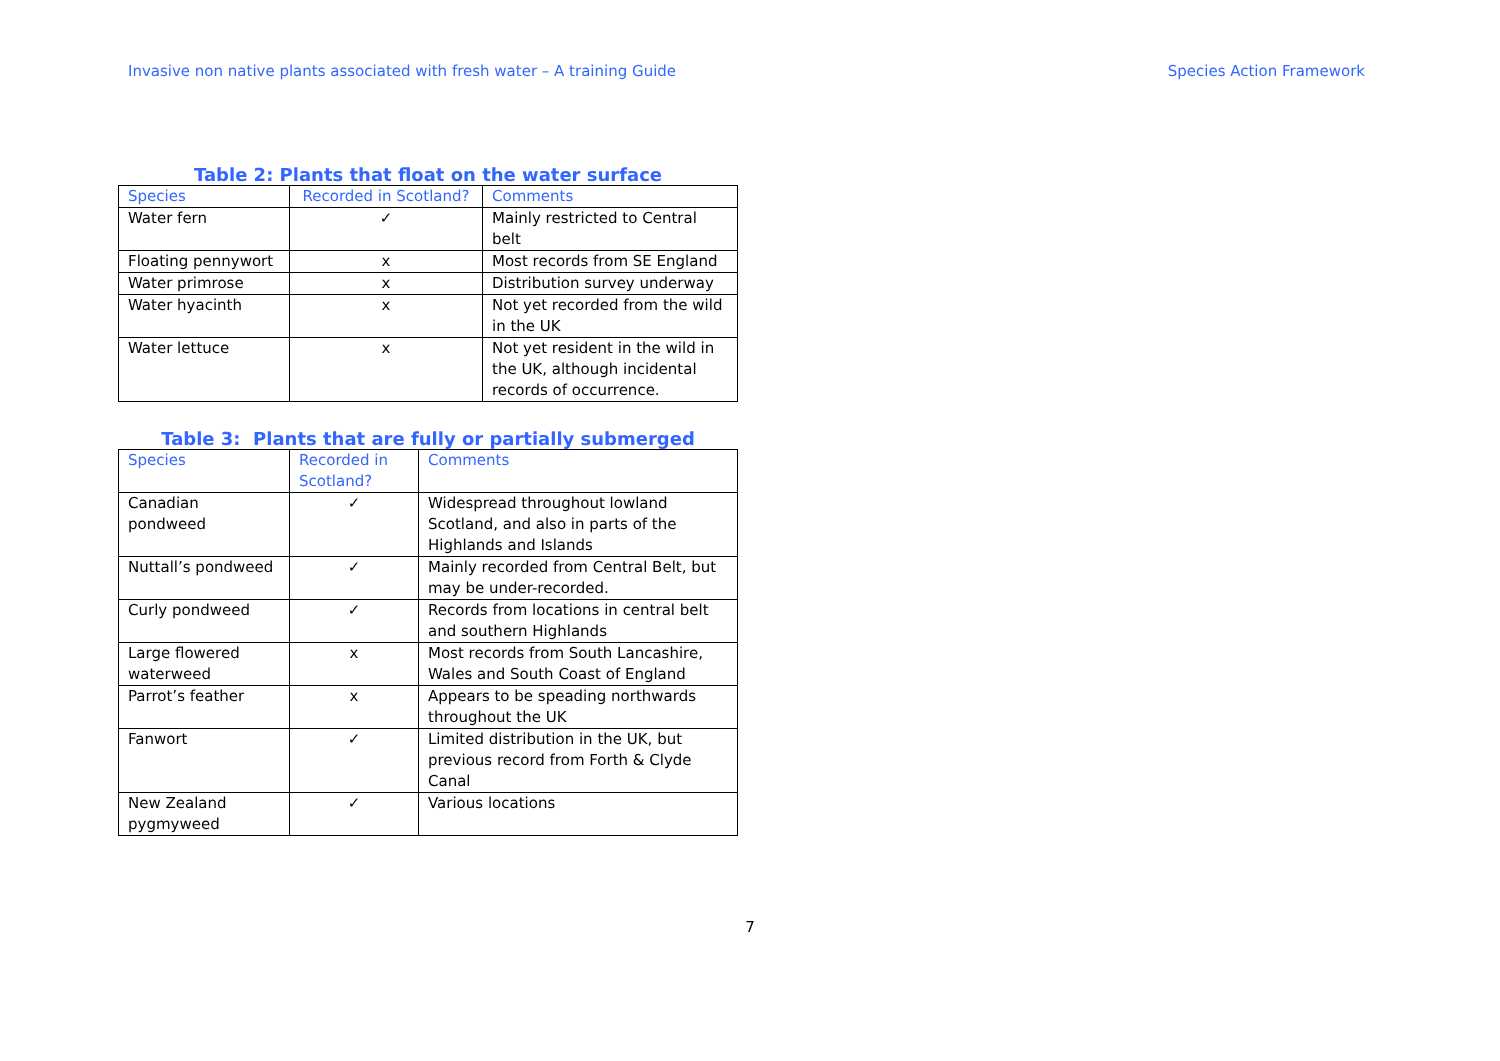Invasive non native plants associated with fresh water – A training Guide Species Action Framework
Table 2: Plants that float on the water surface
| Species | Recorded in Scotland? | Comments |
| --- | --- | --- |
| Water fern | ✓ | Mainly restricted to Central belt |
| Floating pennywort | x | Most records from SE England |
| Water primrose | x | Distribution survey underway |
| Water hyacinth | x | Not yet recorded from the wild in the UK |
| Water lettuce | x | Not yet resident in the wild in the UK, although incidental records of occurrence. |
Table 3: Plants that are fully or partially submerged
| Species | Recorded in Scotland? | Comments |
| --- | --- | --- |
| Canadian pondweed | ✓ | Widespread throughout lowland Scotland, and also in parts of the Highlands and Islands |
| Nuttall’s pondweed | ✓ | Mainly recorded from Central Belt, but may be under-recorded. |
| Curly pondweed | ✓ | Records from locations in central belt and southern Highlands |
| Large flowered waterweed | x | Most records from South Lancashire, Wales and South Coast of England |
| Parrot’s feather | x | Appears to be speading northwards throughout the UK |
| Fanwort | ✓ | Limited distribution in the UK, but previous record from Forth & Clyde Canal |
| New Zealand pygmyweed | ✓ | Various locations |
7